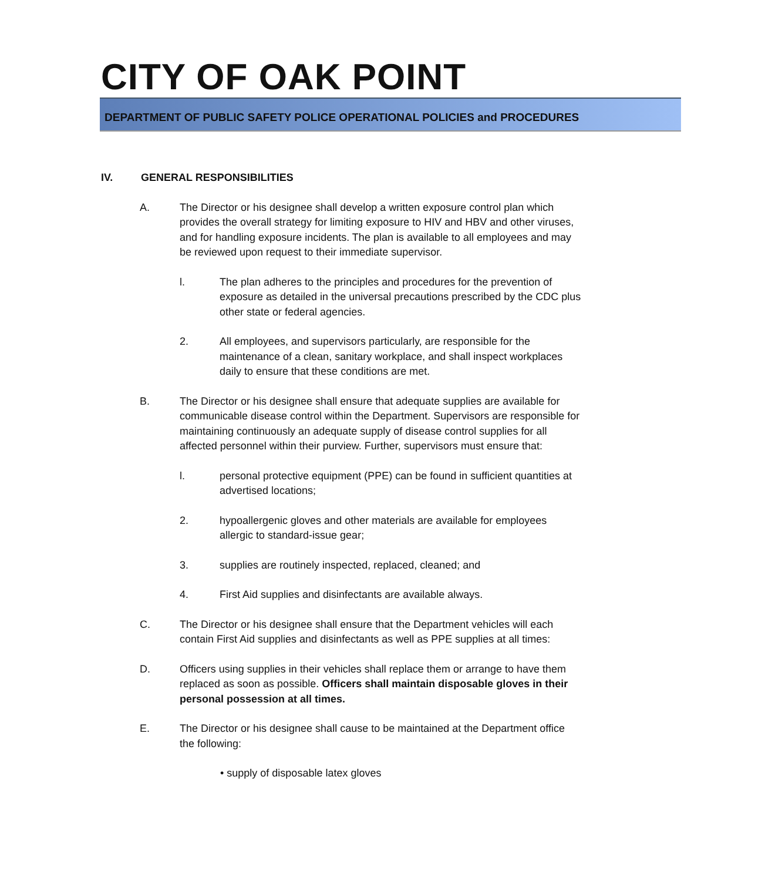CITY OF OAK POINT
DEPARTMENT OF PUBLIC SAFETY POLICE OPERATIONAL POLICIES and PROCEDURES
IV. GENERAL RESPONSIBILITIES
A. The Director or his designee shall develop a written exposure control plan which provides the overall strategy for limiting exposure to HIV and HBV and other viruses, and for handling exposure incidents. The plan is available to all employees and may be reviewed upon request to their immediate supervisor.
l. The plan adheres to the principles and procedures for the prevention of exposure as detailed in the universal precautions prescribed by the CDC plus other state or federal agencies.
2. All employees, and supervisors particularly, are responsible for the maintenance of a clean, sanitary workplace, and shall inspect workplaces daily to ensure that these conditions are met.
B. The Director or his designee shall ensure that adequate supplies are available for communicable disease control within the Department. Supervisors are responsible for maintaining continuously an adequate supply of disease control supplies for all affected personnel within their purview. Further, supervisors must ensure that:
l. personal protective equipment (PPE) can be found in sufficient quantities at advertised locations;
2. hypoallergenic gloves and other materials are available for employees allergic to standard-issue gear;
3. supplies are routinely inspected, replaced, cleaned; and
4. First Aid supplies and disinfectants are available always.
C. The Director or his designee shall ensure that the Department vehicles will each contain First Aid supplies and disinfectants as well as PPE supplies at all times:
D. Officers using supplies in their vehicles shall replace them or arrange to have them replaced as soon as possible. Officers shall maintain disposable gloves in their personal possession at all times.
E. The Director or his designee shall cause to be maintained at the Department office the following:
• supply of disposable latex gloves